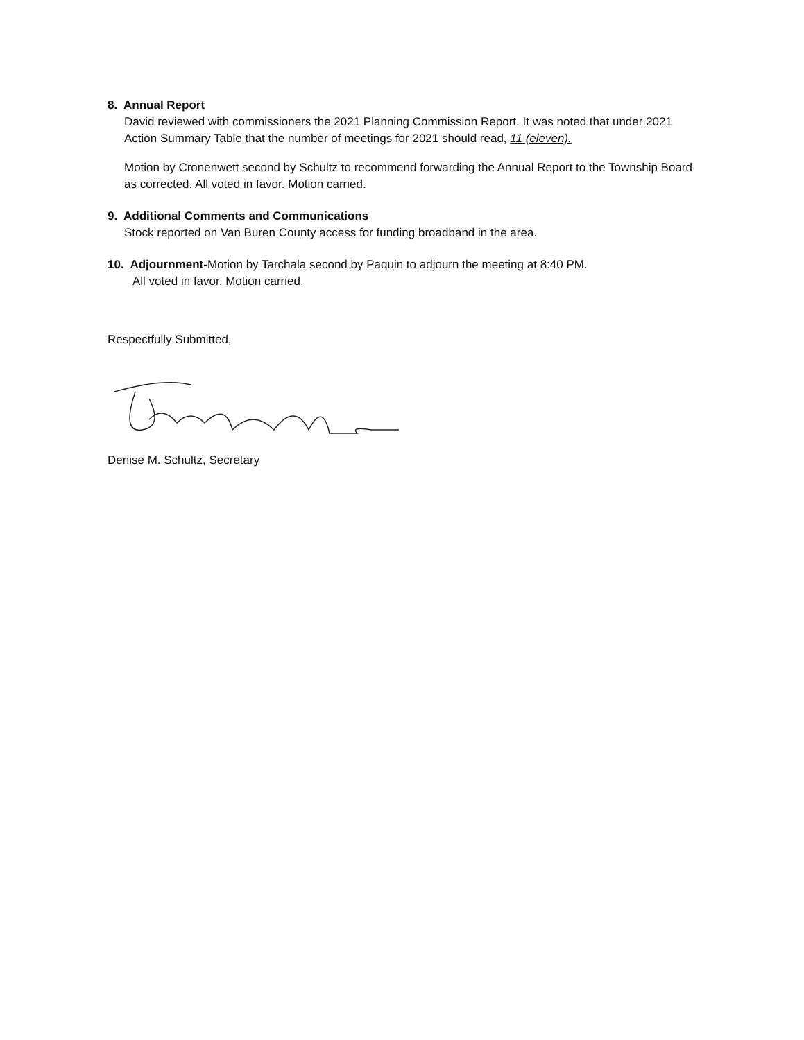8. Annual Report
David reviewed with commissioners the 2021 Planning Commission Report. It was noted that under 2021 Action Summary Table that the number of meetings for 2021 should read, 11 (eleven).
Motion by Cronenwett second by Schultz to recommend forwarding the Annual Report to the Township Board as corrected. All voted in favor. Motion carried.
9. Additional Comments and Communications
Stock reported on Van Buren County access for funding broadband in the area.
10. Adjournment-Motion by Tarchala second by Paquin to adjourn the meeting at 8:40 PM.
All voted in favor. Motion carried.
Respectfully Submitted,
Denise M. Schultz, Secretary